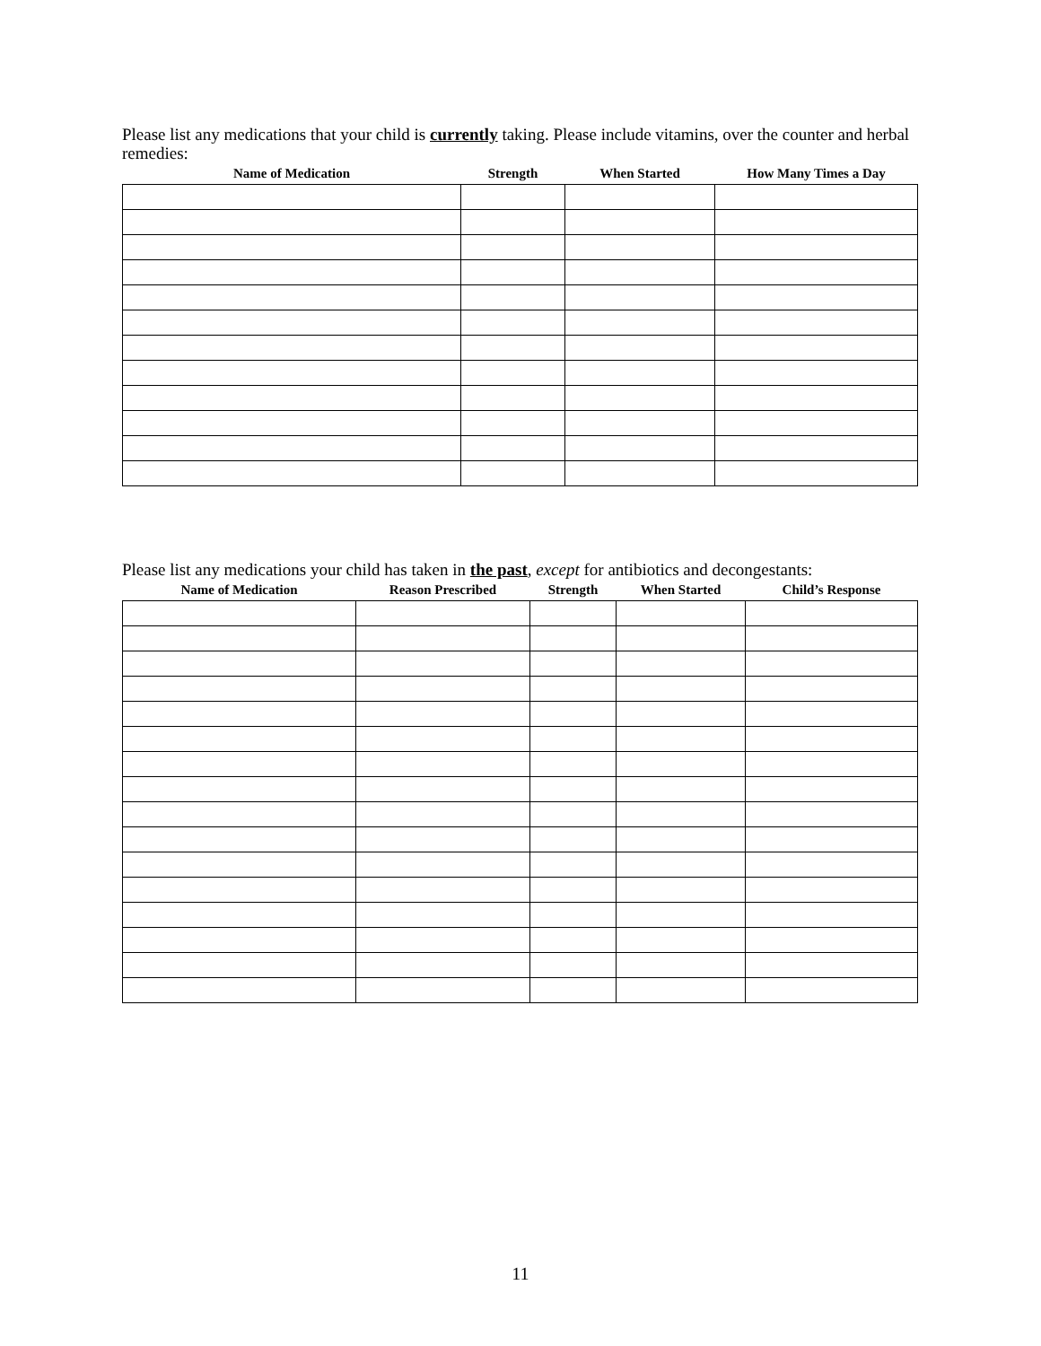Please list any medications that your child is currently taking. Please include vitamins, over the counter and herbal remedies:
| Name of Medication | Strength | When Started | How Many Times a Day |
| --- | --- | --- | --- |
Please list any medications your child has taken in the past, except for antibiotics and decongestants:
| Name of Medication | Reason Prescribed | Strength | When Started | Child’s Response |
| --- | --- | --- | --- | --- |
11